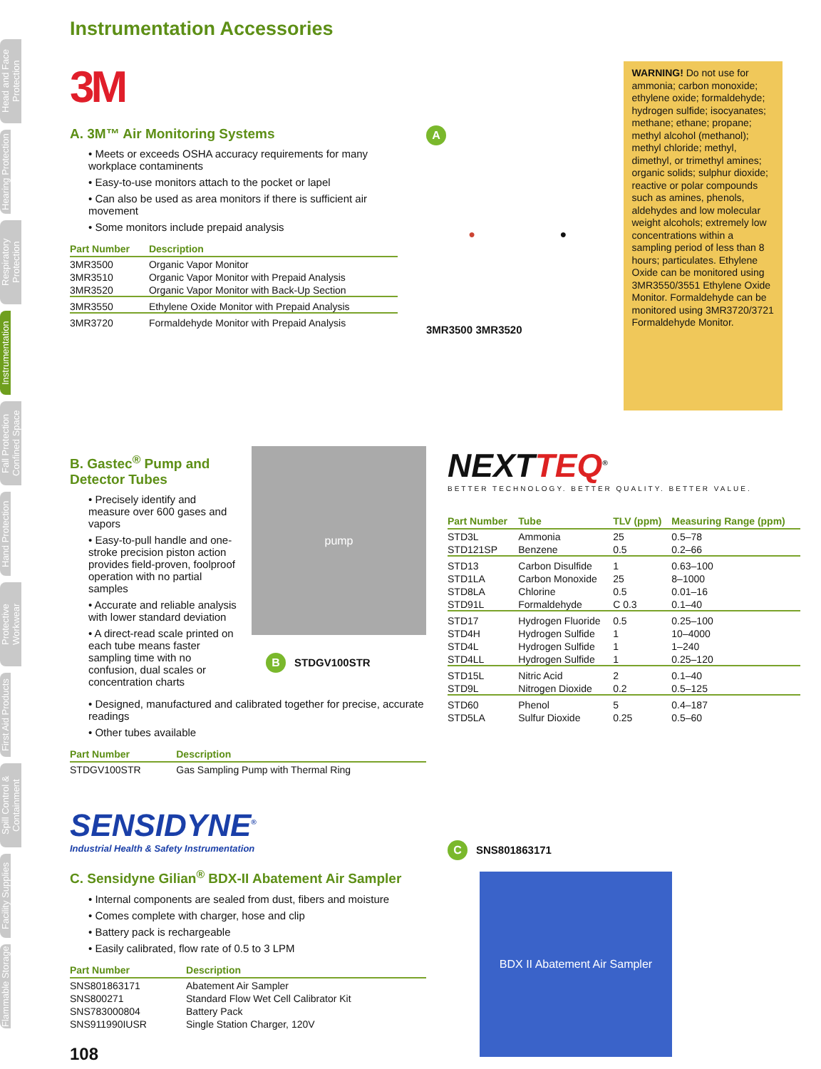Head and Face Protection
Hearing Protection
Respiratory Protection
Instrumentation
Fall Protection Confined Space
Hand Protection
Protective Workwear
First Aid Products
Spill Control & Containment
Facility Supplies
Flammable Storage
Instrumentation Accessories
3M
A. 3M™ Air Monitoring Systems
• Meets or exceeds OSHA accuracy requirements for many workplace contaminents
• Easy-to-use monitors attach to the pocket or lapel
• Can also be used as area monitors if there is sufficient air movement
• Some monitors include prepaid analysis
| Part Number | Description |
| --- | --- |
| 3MR3500 | Organic Vapor Monitor |
| 3MR3510 | Organic Vapor Monitor with Prepaid Analysis |
| 3MR3520 | Organic Vapor Monitor with Back-Up Section |
| 3MR3550 | Ethylene Oxide Monitor with Prepaid Analysis |
| 3MR3720 | Formaldehyde Monitor with Prepaid Analysis |
A
● ●
3MR3500 3MR3520
WARNING! Do not use for ammonia; carbon monoxide; ethylene oxide; formaldehyde; hydrogen sulfide; isocyanates; methane; ethane; propane; methyl alcohol (methanol); methyl chloride; methyl, dimethyl, or trimethyl amines; organic solids; sulphur dioxide; reactive or polar compounds such as amines, phenols, aldehydes and low molecular weight alcohols; extremely low concentrations within a sampling period of less than 8 hours; particulates. Ethylene Oxide can be monitored using 3MR3550/3551 Ethylene Oxide Monitor. Formaldehyde can be monitored using 3MR3720/3721 Formaldehyde Monitor.
B. Gastec<sup>®</sup> Pump and Detector Tubes
• Precisely identify and measure over 600 gases and vapors
• Easy-to-pull handle and one-stroke precision piston action provides field-proven, foolproof operation with no partial samples
• Accurate and reliable analysis with lower standard deviation
• A direct-read scale printed on each tube means faster sampling time with no confusion, dual scales or concentration charts
pump
B STDGV100STR
• Designed, manufactured and calibrated together for precise, accurate readings
• Other tubes available
| Part Number | Description |
| --- | --- |
| STDGV100STR | Gas Sampling Pump with Thermal Ring |
NEXTTEQ<sup>®</sup>
BETTER TECHNOLOGY. BETTER QUALITY. BETTER VALUE.
| Part Number | Tube | TLV (ppm) | Measuring Range (ppm) |
| --- | --- | --- | --- |
| STD3L | Ammonia | 25 | 0.5–78 |
| STD121SP | Benzene | 0.5 | 0.2–66 |
| STD13 | Carbon Disulfide | 1 | 0.63–100 |
| STD1LA | Carbon Monoxide | 25 | 8–1000 |
| STD8LA | Chlorine | 0.5 | 0.01–16 |
| STD91L | Formaldehyde | C 0.3 | 0.1–40 |
| STD17 | Hydrogen Fluoride | 0.5 | 0.25–100 |
| STD4H | Hydrogen Sulfide | 1 | 10–4000 |
| STD4L | Hydrogen Sulfide | 1 | 1–240 |
| STD4LL | Hydrogen Sulfide | 1 | 0.25–120 |
| STD15L | Nitric Acid | 2 | 0.1–40 |
| STD9L | Nitrogen Dioxide | 0.2 | 0.5–125 |
| STD60 | Phenol | 5 | 0.4–187 |
| STD5LA | Sulfur Dioxide | 0.25 | 0.5–60 |
SENSIDYNE<sup>®</sup>
Industrial Health & Safety Instrumentation
C. Sensidyne Gilian<sup>®</sup> BDX-II Abatement Air Sampler
• Internal components are sealed from dust, fibers and moisture
• Comes complete with charger, hose and clip
• Battery pack is rechargeable
• Easily calibrated, flow rate of 0.5 to 3 LPM
| Part Number | Description |
| --- | --- |
| SNS801863171 | Abatement Air Sampler |
| SNS800271 | Standard Flow Wet Cell Calibrator Kit |
| SNS783000804 | Battery Pack |
| SNS911990IUSR | Single Station Charger, 120V |
108
C SNS801863171
BDX II Abatement Air Sampler